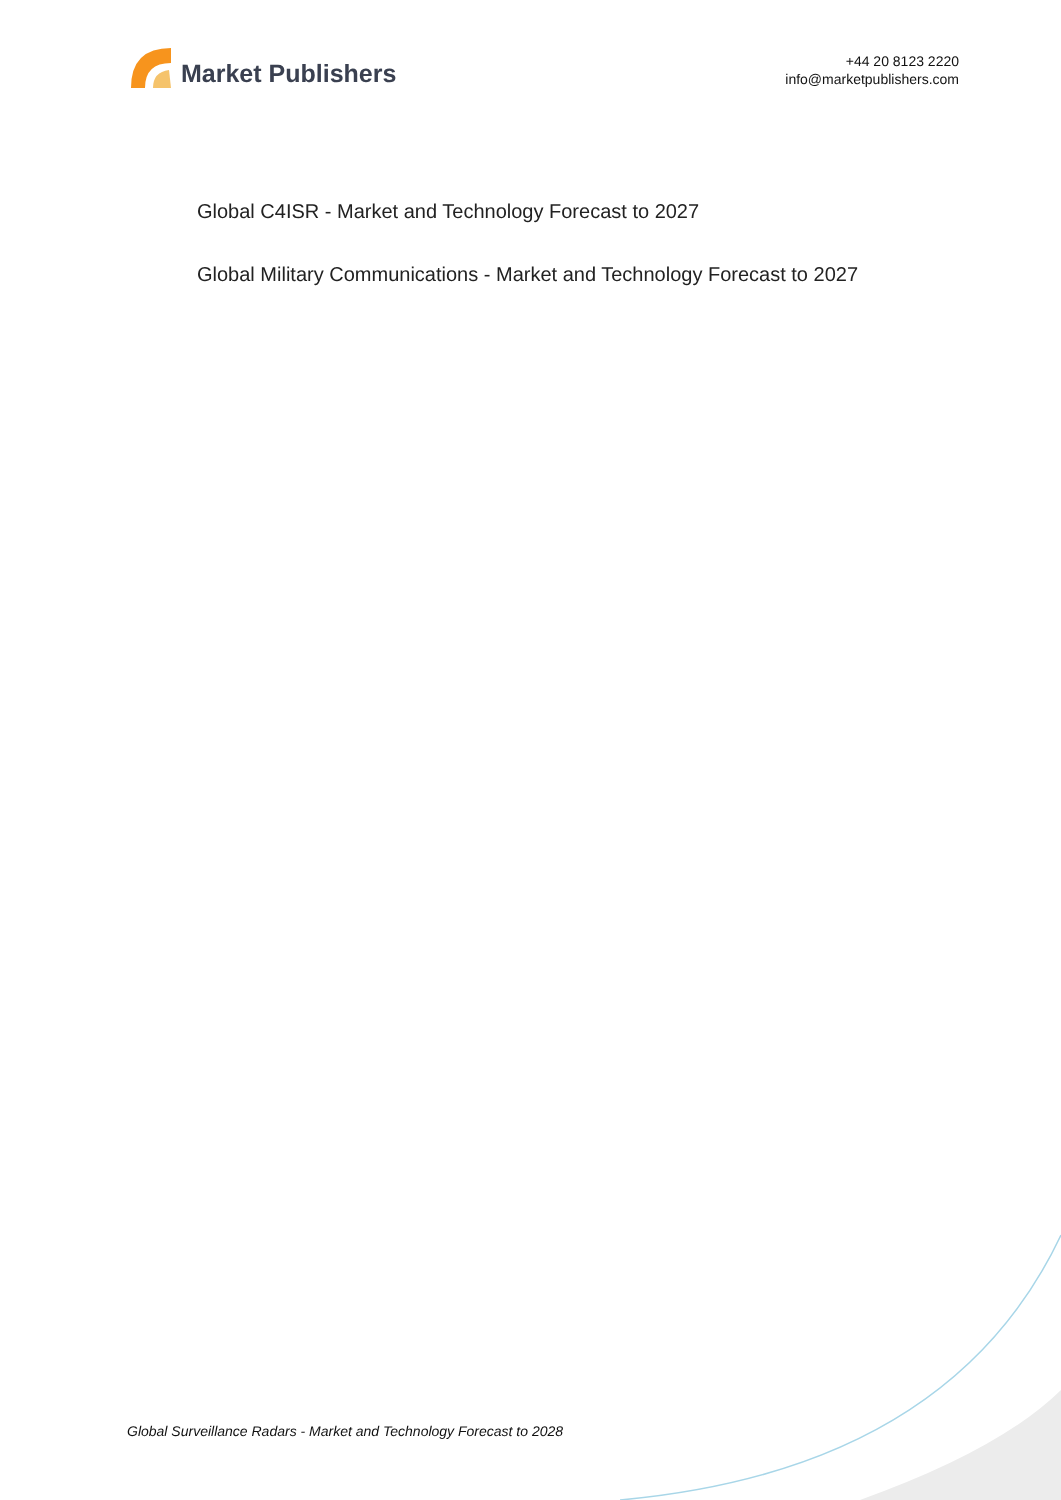Market Publishers
+44 20 8123 2220
info@marketpublishers.com
Global C4ISR - Market and Technology Forecast to 2027
Global Military Communications - Market and Technology Forecast to 2027
Global Surveillance Radars - Market and Technology Forecast to 2028